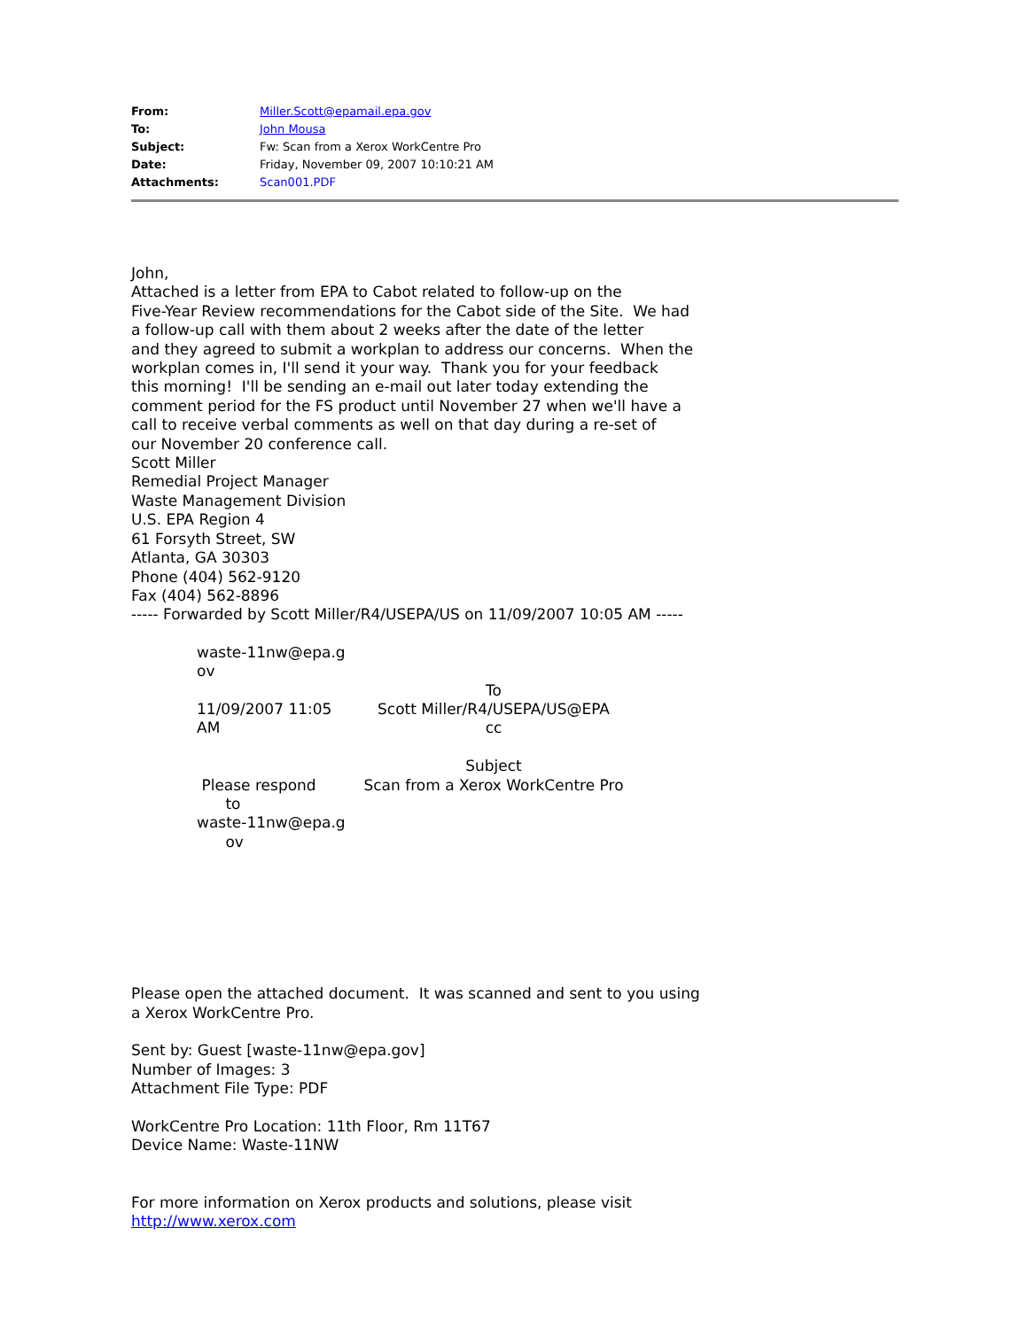| From: | Miller.Scott@epamail.epa.gov |
| To: | John Mousa |
| Subject: | Fw: Scan from a Xerox WorkCentre Pro |
| Date: | Friday, November 09, 2007 10:10:21 AM |
| Attachments: | Scan001.PDF |
John,
Attached is a letter from EPA to Cabot related to follow-up on the
Five-Year Review recommendations for the Cabot side of the Site. We had
a follow-up call with them about 2 weeks after the date of the letter
and they agreed to submit a workplan to address our concerns. When the
workplan comes in, I'll send it your way. Thank you for your feedback
this morning! I'll be sending an e-mail out later today extending the
comment period for the FS product until November 27 when we'll have a
call to receive verbal comments as well on that day during a re-set of
our November 20 conference call.
Scott Miller
Remedial Project Manager
Waste Management Division
U.S. EPA Region 4
61 Forsyth Street, SW
Atlanta, GA 30303
Phone (404) 562-9120
Fax (404) 562-8896
----- Forwarded by Scott Miller/R4/USEPA/US on 11/09/2007 10:05 AM -----
| waste-11nw@epa.g ov 11/09/2007 11:05 AM Please respond to waste-11nw@epa.g ov | To Scott Miller/R4/USEPA/US@EPA cc Subject Scan from a Xerox WorkCentre Pro |
Please open the attached document. It was scanned and sent to you using
a Xerox WorkCentre Pro.
Sent by: Guest [waste-11nw@epa.gov]
Number of Images: 3
Attachment File Type: PDF
WorkCentre Pro Location: 11th Floor, Rm 11T67
Device Name: Waste-11NW
For more information on Xerox products and solutions, please visit
http://www.xerox.com